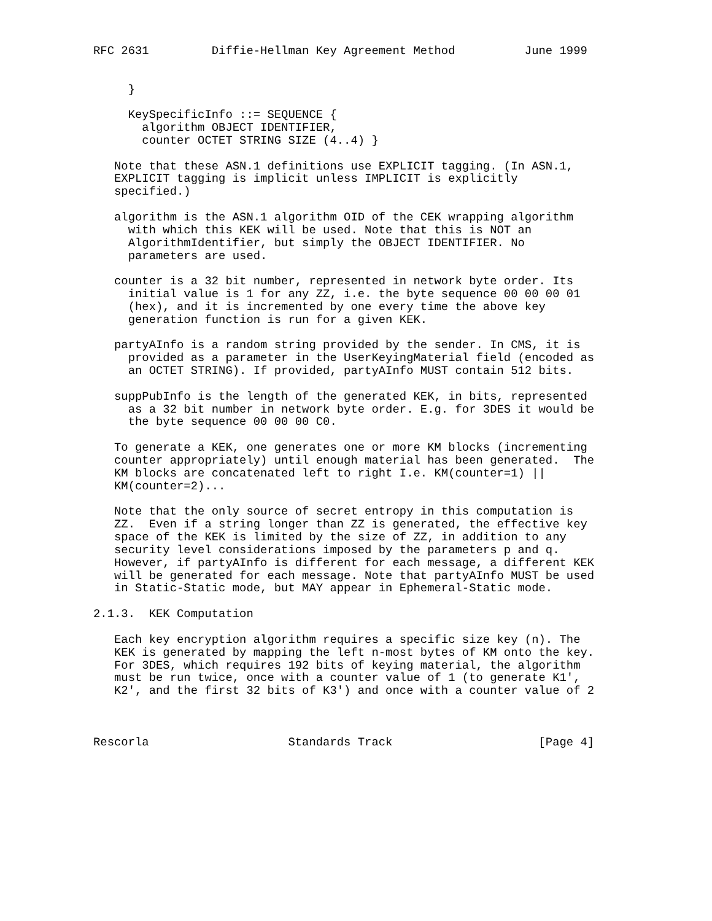RFC 2631         Diffie-Hellman Key Agreement Method          June 1999


     }

     KeySpecificInfo ::= SEQUENCE {
       algorithm OBJECT IDENTIFIER,
       counter OCTET STRING SIZE (4..4) }

   Note that these ASN.1 definitions use EXPLICIT tagging. (In ASN.1,
   EXPLICIT tagging is implicit unless IMPLICIT is explicitly
   specified.)

   algorithm is the ASN.1 algorithm OID of the CEK wrapping algorithm
     with which this KEK will be used. Note that this is NOT an
     AlgorithmIdentifier, but simply the OBJECT IDENTIFIER. No
     parameters are used.

   counter is a 32 bit number, represented in network byte order. Its
     initial value is 1 for any ZZ, i.e. the byte sequence 00 00 00 01
     (hex), and it is incremented by one every time the above key
     generation function is run for a given KEK.

   partyAInfo is a random string provided by the sender. In CMS, it is
     provided as a parameter in the UserKeyingMaterial field (encoded as
     an OCTET STRING). If provided, partyAInfo MUST contain 512 bits.

   suppPubInfo is the length of the generated KEK, in bits, represented
     as a 32 bit number in network byte order. E.g. for 3DES it would be
     the byte sequence 00 00 00 C0.

   To generate a KEK, one generates one or more KM blocks (incrementing
   counter appropriately) until enough material has been generated.  The
   KM blocks are concatenated left to right I.e. KM(counter=1) ||
   KM(counter=2)...

   Note that the only source of secret entropy in this computation is
   ZZ.  Even if a string longer than ZZ is generated, the effective key
   space of the KEK is limited by the size of ZZ, in addition to any
   security level considerations imposed by the parameters p and q.
   However, if partyAInfo is different for each message, a different KEK
   will be generated for each message. Note that partyAInfo MUST be used
   in Static-Static mode, but MAY appear in Ephemeral-Static mode.

2.1.3.  KEK Computation

   Each key encryption algorithm requires a specific size key (n). The
   KEK is generated by mapping the left n-most bytes of KM onto the key.
   For 3DES, which requires 192 bits of keying material, the algorithm
   must be run twice, once with a counter value of 1 (to generate K1',
   K2', and the first 32 bits of K3') and once with a counter value of 2



Rescorla                    Standards Track                     [Page 4]